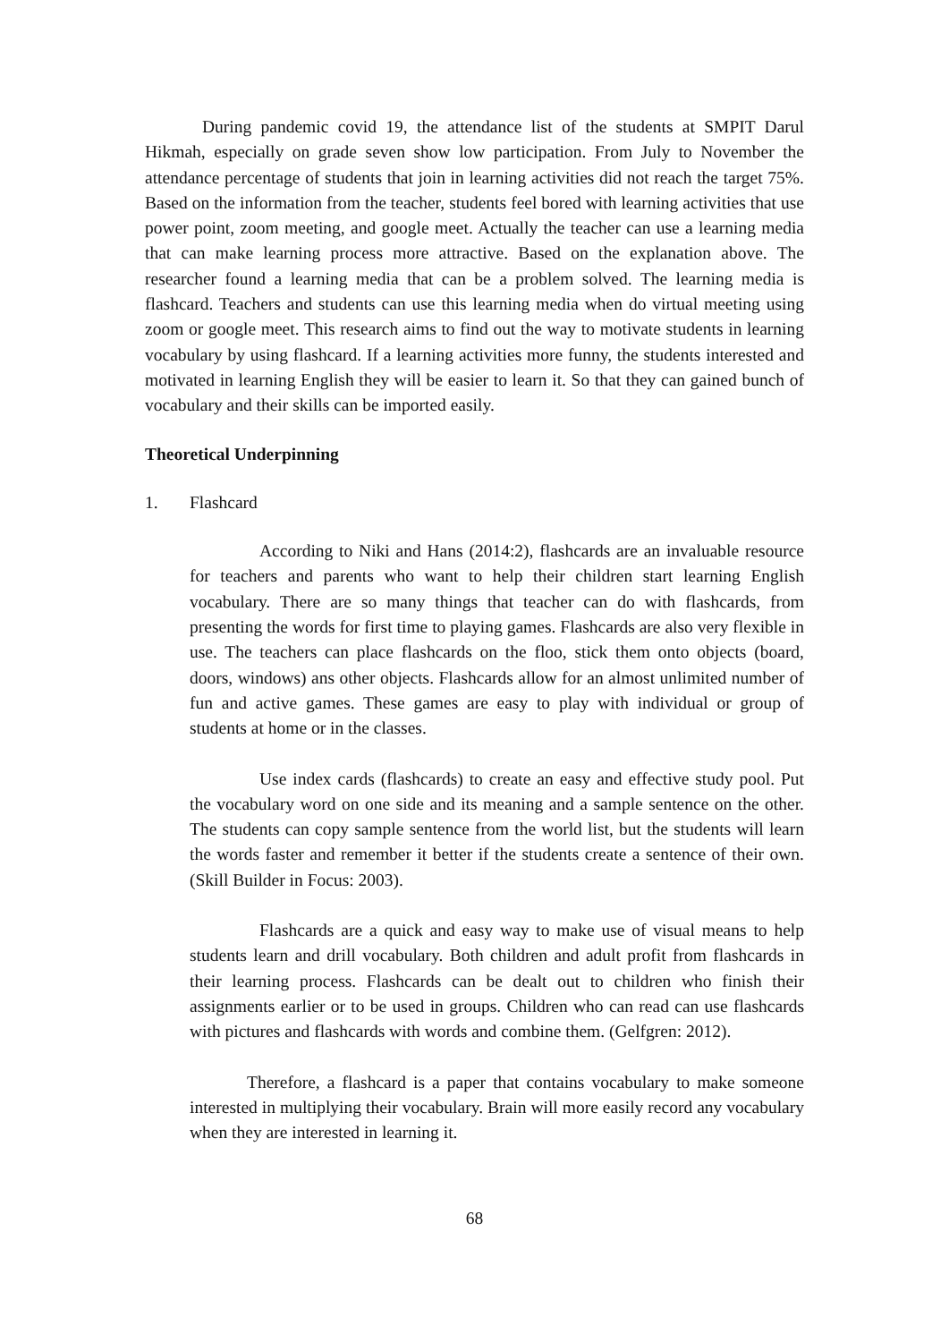During pandemic covid 19, the attendance list of the students at SMPIT Darul Hikmah, especially on grade seven show low participation. From July to November the attendance percentage of students that join in learning activities did not reach the target 75%. Based on the information from the teacher, students feel bored with learning activities that use power point, zoom meeting, and google meet. Actually the teacher can use a learning media that can make learning process more attractive. Based on the explanation above. The researcher found a learning media that can be a problem solved. The learning media is flashcard. Teachers and students can use this learning media when do virtual meeting using zoom or google meet. This research aims to find out the way to motivate students in learning vocabulary by using flashcard. If a learning activities more funny, the students interested and motivated in learning English they will be easier to learn it. So that they can gained bunch of vocabulary and their skills can be imported easily.
Theoretical Underpinning
1. Flashcard
According to Niki and Hans (2014:2), flashcards are an invaluable resource for teachers and parents who want to help their children start learning English vocabulary. There are so many things that teacher can do with flashcards, from presenting the words for first time to playing games. Flashcards are also very flexible in use. The teachers can place flashcards on the floo, stick them onto objects (board, doors, windows) ans other objects. Flashcards allow for an almost unlimited number of fun and active games. These games are easy to play with individual or group of students at home or in the classes.
Use index cards (flashcards) to create an easy and effective study pool. Put the vocabulary word on one side and its meaning and a sample sentence on the other. The students can copy sample sentence from the world list, but the students will learn the words faster and remember it better if the students create a sentence of their own. (Skill Builder in Focus: 2003).
Flashcards are a quick and easy way to make use of visual means to help students learn and drill vocabulary. Both children and adult profit from flashcards in their learning process. Flashcards can be dealt out to children who finish their assignments earlier or to be used in groups. Children who can read can use flashcards with pictures and flashcards with words and combine them. (Gelfgren: 2012).
Therefore, a flashcard is a paper that contains vocabulary to make someone interested in multiplying their vocabulary. Brain will more easily record any vocabulary when they are interested in learning it.
68